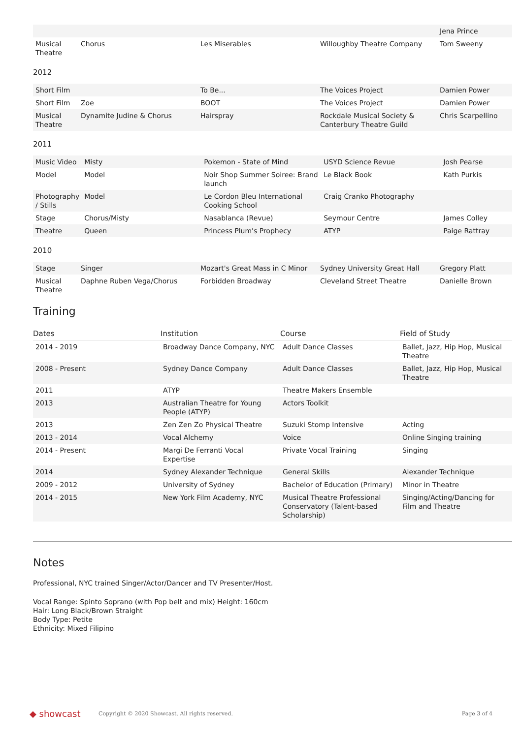| | | | | Jena Prince |
| Musical Theatre | Chorus | Les Miserables | Willoughby Theatre Company | Tom Sweeny |
2012
| Short Film | | To Be... | The Voices Project | Damien Power |
| Short Film | Zoe | BOOT | The Voices Project | Damien Power |
| Musical Theatre | Dynamite Judine & Chorus | Hairspray | Rockdale Musical Society & Canterbury Theatre Guild | Chris Scarpellino |
2011
| Music Video | Misty | Pokemon - State of Mind | USYD Science Revue | Josh Pearse |
| Model | Model | Noir Shop Summer Soiree: Brand launch | Le Black Book | Kath Purkis |
| Photography / Stills | Model | Le Cordon Bleu International Cooking School | Craig Cranko Photography | |
| Stage | Chorus/Misty | Nasablanca (Revue) | Seymour Centre | James Colley |
| Theatre | Queen | Princess Plum's Prophecy | ATYP | Paige Rattray |
2010
| Stage | Singer | Mozart's Great Mass in C Minor | Sydney University Great Hall | Gregory Platt |
| Musical Theatre | Daphne Ruben Vega/Chorus | Forbidden Broadway | Cleveland Street Theatre | Danielle Brown |
Training
| Dates | Institution | Course | Field of Study |
| --- | --- | --- | --- |
| 2014 - 2019 | Broadway Dance Company, NYC | Adult Dance Classes | Ballet, Jazz, Hip Hop, Musical Theatre |
| 2008 - Present | Sydney Dance Company | Adult Dance Classes | Ballet, Jazz, Hip Hop, Musical Theatre |
| 2011 | ATYP | Theatre Makers Ensemble | |
| 2013 | Australian Theatre for Young People (ATYP) | Actors Toolkit | |
| 2013 | Zen Zen Zo Physical Theatre | Suzuki Stomp Intensive | Acting |
| 2013 - 2014 | Vocal Alchemy | Voice | Online Singing training |
| 2014 - Present | Margi De Ferranti Vocal Expertise | Private Vocal Training | Singing |
| 2014 | Sydney Alexander Technique | General Skills | Alexander Technique |
| 2009 - 2012 | University of Sydney | Bachelor of Education (Primary) | Minor in Theatre |
| 2014 - 2015 | New York Film Academy, NYC | Musical Theatre Professional Conservatory (Talent-based Scholarship) | Singing/Acting/Dancing for Film and Theatre |
Notes
Professional, NYC trained Singer/Actor/Dancer and TV Presenter/Host.
Vocal Range: Spinto Soprano (with Pop belt and mix) Height: 160cm
Hair: Long Black/Brown Straight
Body Type: Petite
Ethnicity: Mixed Filipino
◆ showcast
Copyright © 2020 Showcast. All rights reserved.
Page 3 of 4